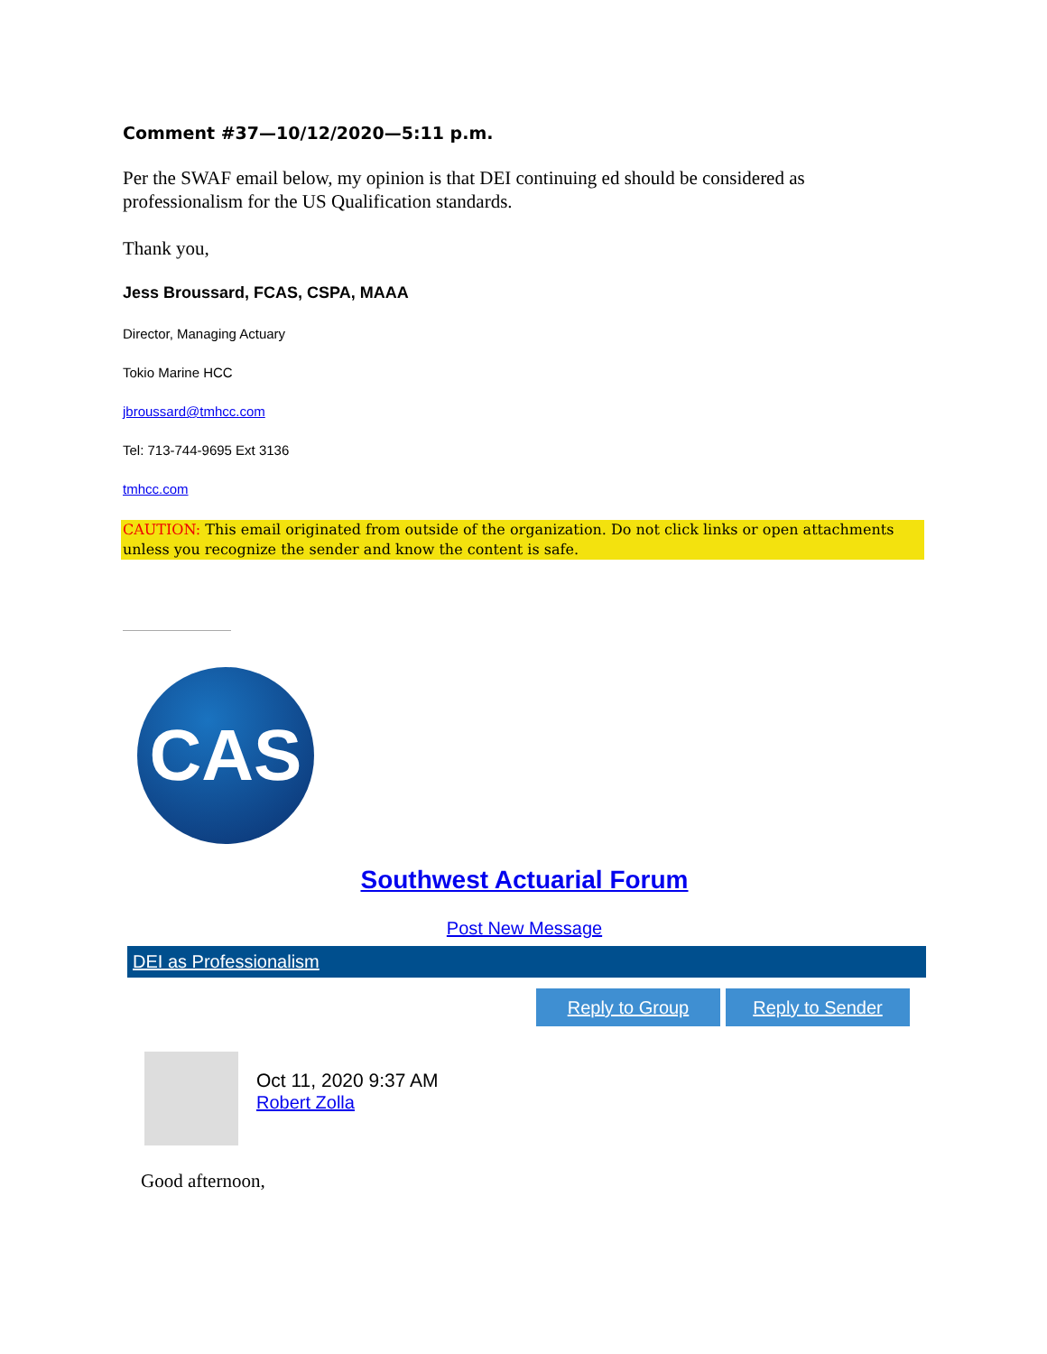Comment #37—10/12/2020—5:11 p.m.
Per the SWAF email below, my opinion is that DEI continuing ed should be considered as professionalism for the US Qualification standards.
Thank you,
Jess Broussard, FCAS, CSPA, MAAA
Director, Managing Actuary
Tokio Marine HCC
jbroussard@tmhcc.com
Tel: 713-744-9695 Ext 3136
tmhcc.com
CAUTION: This email originated from outside of the organization. Do not click links or open attachments unless you recognize the sender and know the content is safe.
CAS
Southwest Actuarial Forum
Post New Message
DEI as Professionalism
Reply to Group Reply to Sender
Oct 11, 2020 9:37 AM
Robert Zolla
Good afternoon,